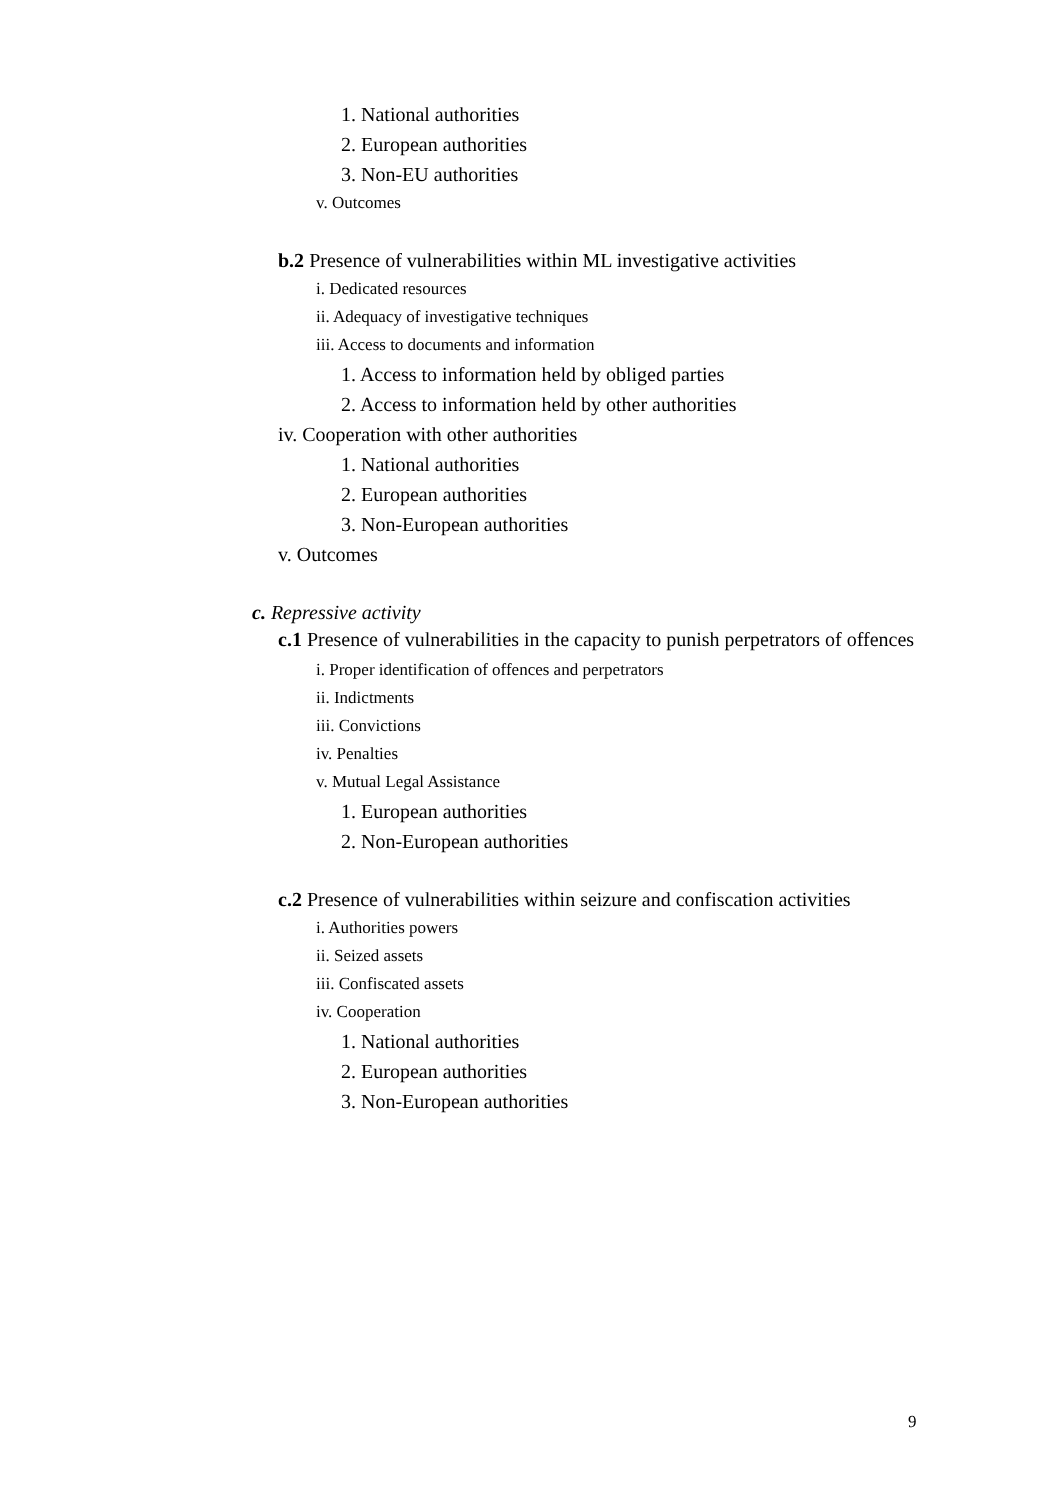1. National authorities
2. European authorities
3. Non-EU authorities
v. Outcomes
b.2 Presence of vulnerabilities within ML investigative activities
i. Dedicated resources
ii. Adequacy of investigative techniques
iii. Access to documents and information
1. Access to information held by obliged parties
2. Access to information held by other authorities
iv. Cooperation with other authorities
1. National authorities
2. European authorities
3. Non-European authorities
v. Outcomes
c. Repressive activity
c.1 Presence of vulnerabilities in the capacity to punish perpetrators of offences
i. Proper identification of offences and perpetrators
ii. Indictments
iii. Convictions
iv. Penalties
v. Mutual Legal Assistance
1. European authorities
2. Non-European authorities
c.2 Presence of vulnerabilities within seizure and confiscation activities
i. Authorities powers
ii. Seized assets
iii. Confiscated assets
iv. Cooperation
1. National authorities
2. European authorities
3. Non-European authorities
9